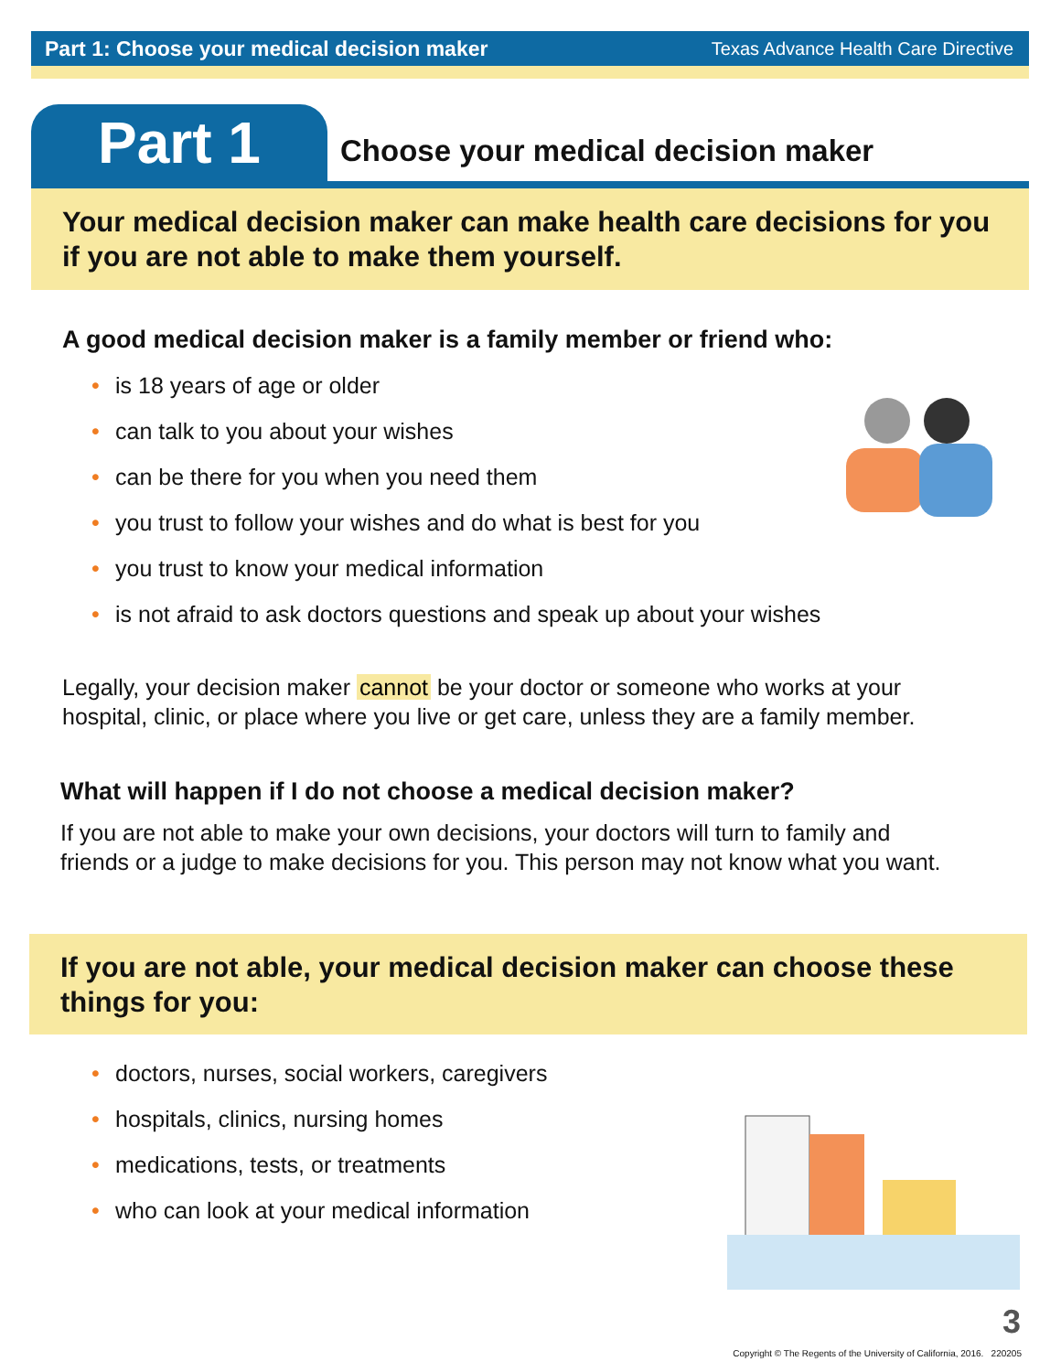Part 1: Choose your medical decision maker Texas Advance Health Care Directive
Part 1
Choose your medical decision maker
Your medical decision maker can make health care decisions for you if you are not able to make them yourself.
A good medical decision maker is a family member or friend who:
• is 18 years of age or older
• can talk to you about your wishes
• can be there for you when you need them
• you trust to follow your wishes and do what is best for you
• you trust to know your medical information
• is not afraid to ask doctors questions and speak up about your wishes
Legally, your decision maker cannot be your doctor or someone who works at your
hospital, clinic, or place where you live or get care, unless they are a family member.
What will happen if I do not choose a medical decision maker?
If you are not able to make your own decisions, your doctors will turn to family and
friends or a judge to make decisions for you. This person may not know what you want.
If you are not able, your medical decision maker can choose these things for you:
• doctors, nurses, social workers, caregivers
• hospitals, clinics, nursing homes
• medications, tests, or treatments
• who can look at your medical information
3
Copyright © The Regents of the University of California, 2016. 220205